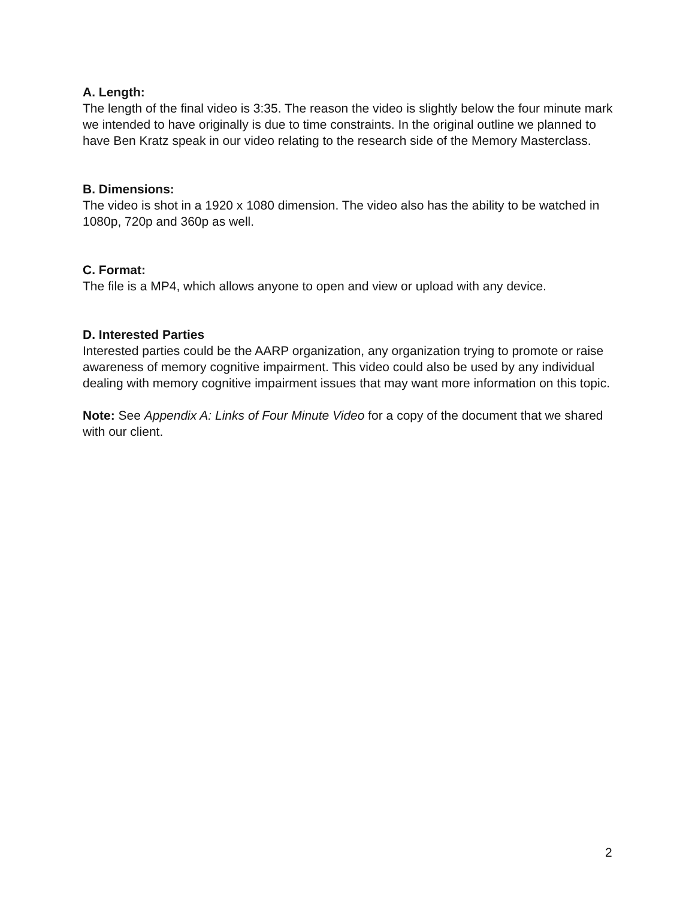A. Length:
The length of the final video is 3:35. The reason the video is slightly below the four minute mark we intended to have originally is due to time constraints. In the original outline we planned to have Ben Kratz speak in our video relating to the research side of the Memory Masterclass.
B. Dimensions:
The video is shot in a 1920 x 1080 dimension. The video also has the ability to be watched in 1080p, 720p and 360p as well.
C. Format:
The file is a MP4, which allows anyone to open and view or upload with any device.
D. Interested Parties
Interested parties could be the AARP organization, any organization trying to promote or raise awareness of memory cognitive impairment. This video could also be used by any individual dealing with memory cognitive impairment issues that may want more information on this topic.
Note: See Appendix A: Links of Four Minute Video for a copy of the document that we shared with our client.
2